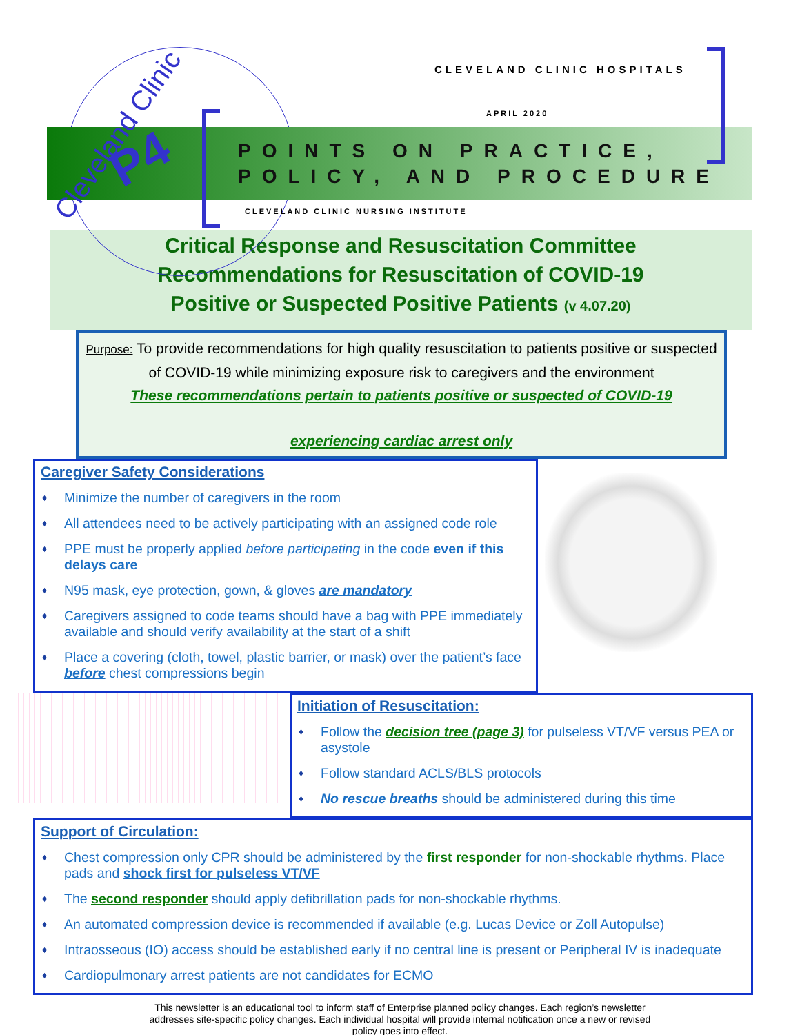Cleveland Clinic
P4
CLEVELAND CLINIC HOSPITALS
APRIL 2020
POINTS ON PRACTICE,
POLICY, AND PROCEDURE
CLEVELAND CLINIC NURSING INSTITUTE
Critical Response and Resuscitation Committee
Recommendations for Resuscitation of COVID-19
Positive or Suspected Positive Patients (v 4.07.20)
Purpose: To provide recommendations for high quality resuscitation to patients positive or suspected of COVID-19 while minimizing exposure risk to caregivers and the environment
These recommendations pertain to patients positive or suspected of COVID-19
experiencing cardiac arrest only
Caregiver Safety Considerations
♦ Minimize the number of caregivers in the room
♦ All attendees need to be actively participating with an assigned code role
♦ PPE must be properly applied before participating in the code even if this delays care
♦ N95 mask, eye protection, gown, & gloves are mandatory
♦ Caregivers assigned to code teams should have a bag with PPE immediately available and should verify availability at the start of a shift
♦ Place a covering (cloth, towel, plastic barrier, or mask) over the patient’s face before chest compressions begin
Initiation of Resuscitation:
♦ Follow the decision tree (page 3) for pulseless VT/VF versus PEA or asystole
♦ Follow standard ACLS/BLS protocols
♦ No rescue breaths should be administered during this time
Support of Circulation:
♦ Chest compression only CPR should be administered by the first responder for non-shockable rhythms. Place pads and shock first for pulseless VT/VF
♦ The second responder should apply defibrillation pads for non-shockable rhythms.
♦ An automated compression device is recommended if available (e.g. Lucas Device or Zoll Autopulse)
♦ Intraosseous (IO) access should be established early if no central line is present or Peripheral IV is inadequate
♦ Cardiopulmonary arrest patients are not candidates for ECMO
This newsletter is an educational tool to inform staff of Enterprise planned policy changes. Each region’s newsletter
addresses site-specific policy changes. Each individual hospital will provide internal notification once a new or revised
policy goes into effect.